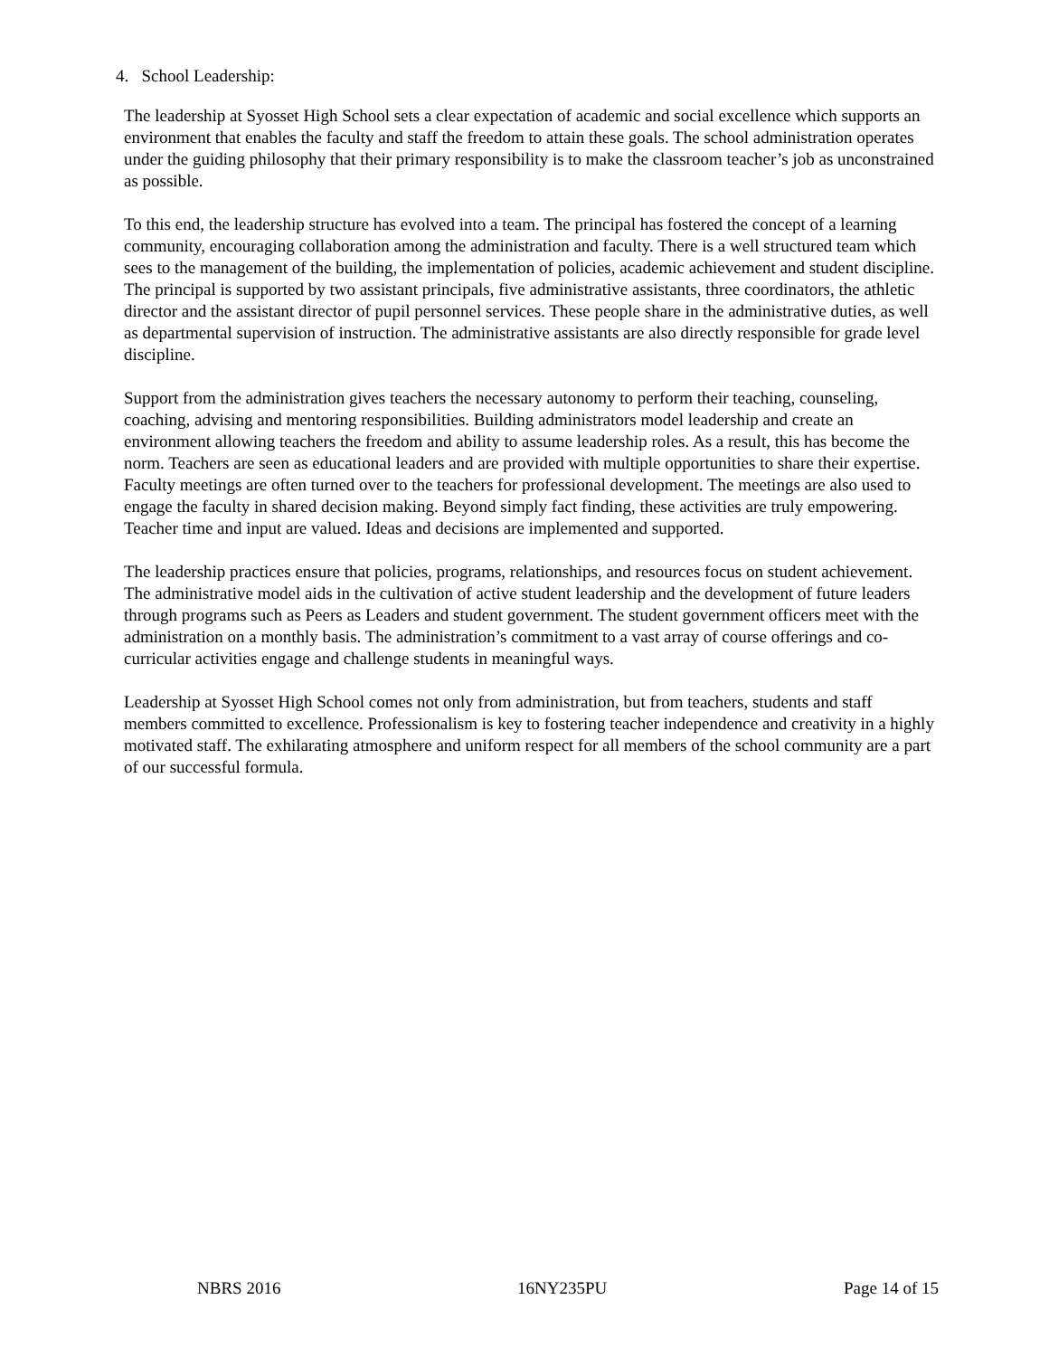4. School Leadership:
The leadership at Syosset High School sets a clear expectation of academic and social excellence which supports an environment that enables the faculty and staff the freedom to attain these goals. The school administration operates under the guiding philosophy that their primary responsibility is to make the classroom teacher’s job as unconstrained as possible.
To this end, the leadership structure has evolved into a team. The principal has fostered the concept of a learning community, encouraging collaboration among the administration and faculty. There is a well structured team which sees to the management of the building, the implementation of policies, academic achievement and student discipline. The principal is supported by two assistant principals, five administrative assistants, three coordinators, the athletic director and the assistant director of pupil personnel services. These people share in the administrative duties, as well as departmental supervision of instruction. The administrative assistants are also directly responsible for grade level discipline.
Support from the administration gives teachers the necessary autonomy to perform their teaching, counseling, coaching, advising and mentoring responsibilities. Building administrators model leadership and create an environment allowing teachers the freedom and ability to assume leadership roles. As a result, this has become the norm. Teachers are seen as educational leaders and are provided with multiple opportunities to share their expertise. Faculty meetings are often turned over to the teachers for professional development. The meetings are also used to engage the faculty in shared decision making. Beyond simply fact finding, these activities are truly empowering. Teacher time and input are valued. Ideas and decisions are implemented and supported.
The leadership practices ensure that policies, programs, relationships, and resources focus on student achievement. The administrative model aids in the cultivation of active student leadership and the development of future leaders through programs such as Peers as Leaders and student government. The student government officers meet with the administration on a monthly basis. The administration’s commitment to a vast array of course offerings and co-curricular activities engage and challenge students in meaningful ways.
Leadership at Syosset High School comes not only from administration, but from teachers, students and staff members committed to excellence. Professionalism is key to fostering teacher independence and creativity in a highly motivated staff. The exhilarating atmosphere and uniform respect for all members of the school community are a part of our successful formula.
NBRS 2016 16NY235PU Page 14 of 15